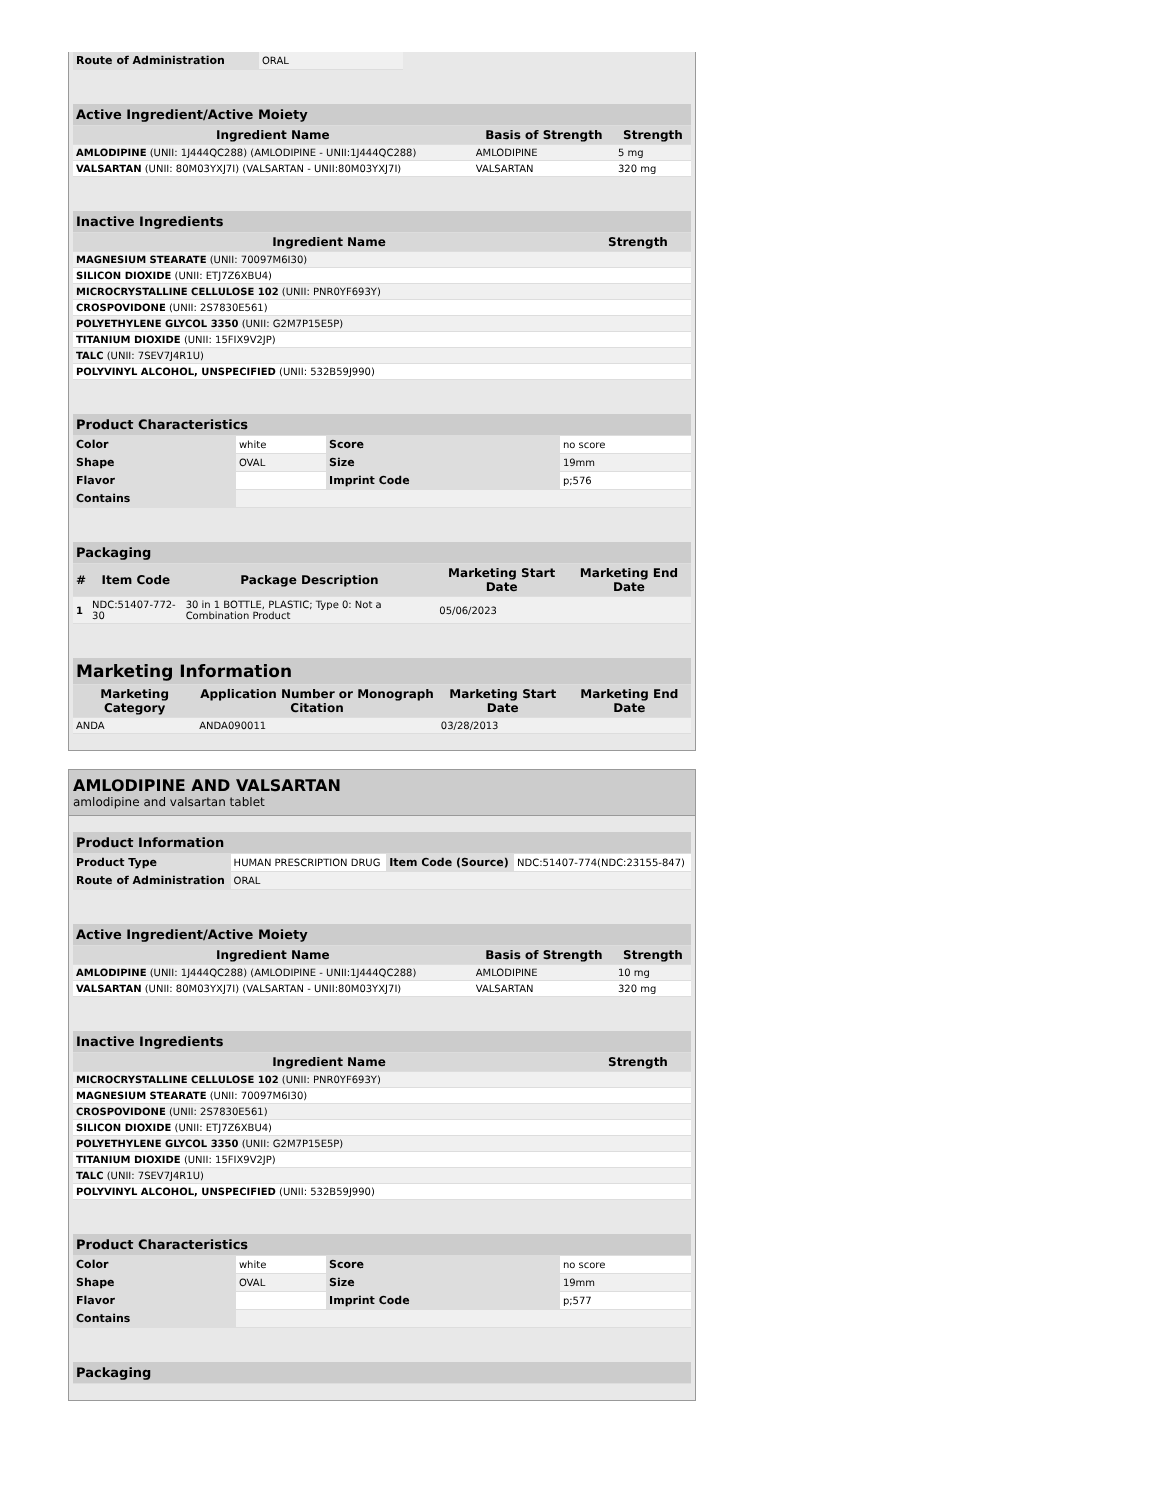| Route of Administration | ORAL |
| Active Ingredient/Active Moiety | | |
| --- | --- | --- |
| Ingredient Name | Basis of Strength | Strength |
| AMLODIPINE (UNII: 1J444QC288) (AMLODIPINE - UNII:1J444QC288) | AMLODIPINE | 5 mg |
| VALSARTAN (UNII: 80M03YXJ7I) (VALSARTAN - UNII:80M03YXJ7I) | VALSARTAN | 320 mg |
| Inactive Ingredients | |
| --- | --- |
| Ingredient Name | Strength |
| MAGNESIUM STEARATE (UNII: 70097M6I30) | |
| SILICON DIOXIDE (UNII: ETJ7Z6XBU4) | |
| MICROCRYSTALLINE CELLULOSE 102 (UNII: PNR0YF693Y) | |
| CROSPOVIDONE (UNII: 2S7830E561) | |
| POLYETHYLENE GLYCOL 3350 (UNII: G2M7P15E5P) | |
| TITANIUM DIOXIDE (UNII: 15FIX9V2JP) | |
| TALC (UNII: 7SEV7J4R1U) | |
| POLYVINYL ALCOHOL, UNSPECIFIED (UNII: 532B59J990) | |
| Product Characteristics | | | |
| --- | --- | --- | --- |
| Color | white | Score | no score |
| Shape | OVAL | Size | 19mm |
| Flavor | | Imprint Code | p;576 |
| Contains | | | |
| Packaging | | | | |
| --- | --- | --- | --- | --- |
| # | Item Code | Package Description | Marketing Start Date | Marketing End Date |
| 1 | NDC:51407-772-30 | 30 in 1 BOTTLE, PLASTIC; Type 0: Not a Combination Product | 05/06/2023 | |
| Marketing Information | | | |
| --- | --- | --- | --- |
| Marketing Category | Application Number or Monograph Citation | Marketing Start Date | Marketing End Date |
| ANDA | ANDA090011 | 03/28/2013 | |
AMLODIPINE AND VALSARTAN
amlodipine and valsartan tablet
| Product Information | | | |
| --- | --- | --- | --- |
| Product Type | HUMAN PRESCRIPTION DRUG | Item Code (Source) | NDC:51407-774(NDC:23155-847) |
| Route of Administration | ORAL | | |
| Active Ingredient/Active Moiety | | |
| --- | --- | --- |
| Ingredient Name | Basis of Strength | Strength |
| AMLODIPINE (UNII: 1J444QC288) (AMLODIPINE - UNII:1J444QC288) | AMLODIPINE | 10 mg |
| VALSARTAN (UNII: 80M03YXJ7I) (VALSARTAN - UNII:80M03YXJ7I) | VALSARTAN | 320 mg |
| Inactive Ingredients | |
| --- | --- |
| Ingredient Name | Strength |
| MICROCRYSTALLINE CELLULOSE 102 (UNII: PNR0YF693Y) | |
| MAGNESIUM STEARATE (UNII: 70097M6I30) | |
| CROSPOVIDONE (UNII: 2S7830E561) | |
| SILICON DIOXIDE (UNII: ETJ7Z6XBU4) | |
| POLYETHYLENE GLYCOL 3350 (UNII: G2M7P15E5P) | |
| TITANIUM DIOXIDE (UNII: 15FIX9V2JP) | |
| TALC (UNII: 7SEV7J4R1U) | |
| POLYVINYL ALCOHOL, UNSPECIFIED (UNII: 532B59J990) | |
| Product Characteristics | | | |
| --- | --- | --- | --- |
| Color | white | Score | no score |
| Shape | OVAL | Size | 19mm |
| Flavor | | Imprint Code | p;577 |
| Contains | | | |
| Packaging |
| --- |